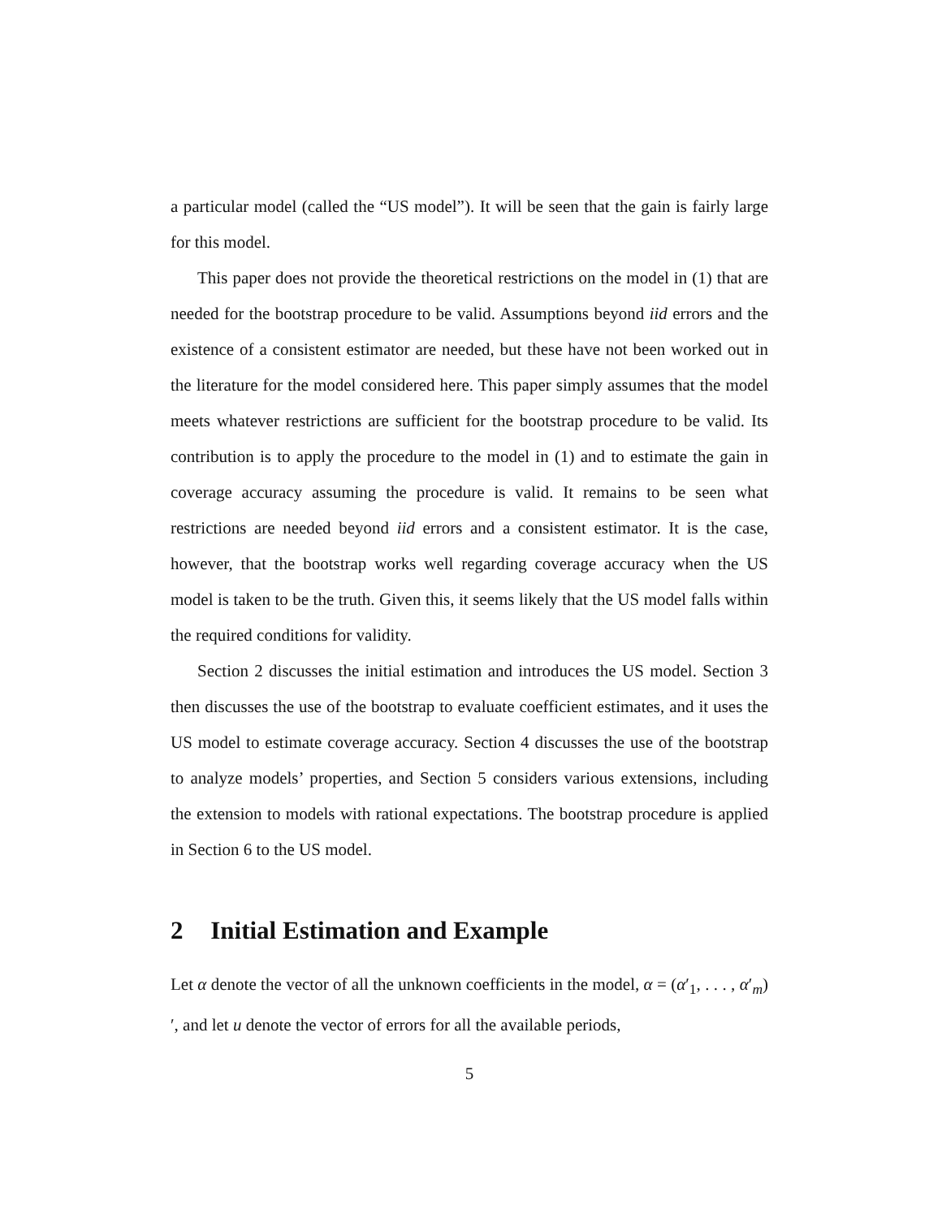a particular model (called the “US model”). It will be seen that the gain is fairly large for this model.
This paper does not provide the theoretical restrictions on the model in (1) that are needed for the bootstrap procedure to be valid. Assumptions beyond iid errors and the existence of a consistent estimator are needed, but these have not been worked out in the literature for the model considered here. This paper simply assumes that the model meets whatever restrictions are sufficient for the bootstrap procedure to be valid. Its contribution is to apply the procedure to the model in (1) and to estimate the gain in coverage accuracy assuming the procedure is valid. It remains to be seen what restrictions are needed beyond iid errors and a consistent estimator. It is the case, however, that the bootstrap works well regarding coverage accuracy when the US model is taken to be the truth. Given this, it seems likely that the US model falls within the required conditions for validity.
Section 2 discusses the initial estimation and introduces the US model. Section 3 then discusses the use of the bootstrap to evaluate coefficient estimates, and it uses the US model to estimate coverage accuracy. Section 4 discusses the use of the bootstrap to analyze models’ properties, and Section 5 considers various extensions, including the extension to models with rational expectations. The bootstrap procedure is applied in Section 6 to the US model.
2 Initial Estimation and Example
Let α denote the vector of all the unknown coefficients in the model, α = (α′<sub>1</sub>, . . . , α′<sub>m</sub>)′, and let u denote the vector of errors for all the available periods,
5